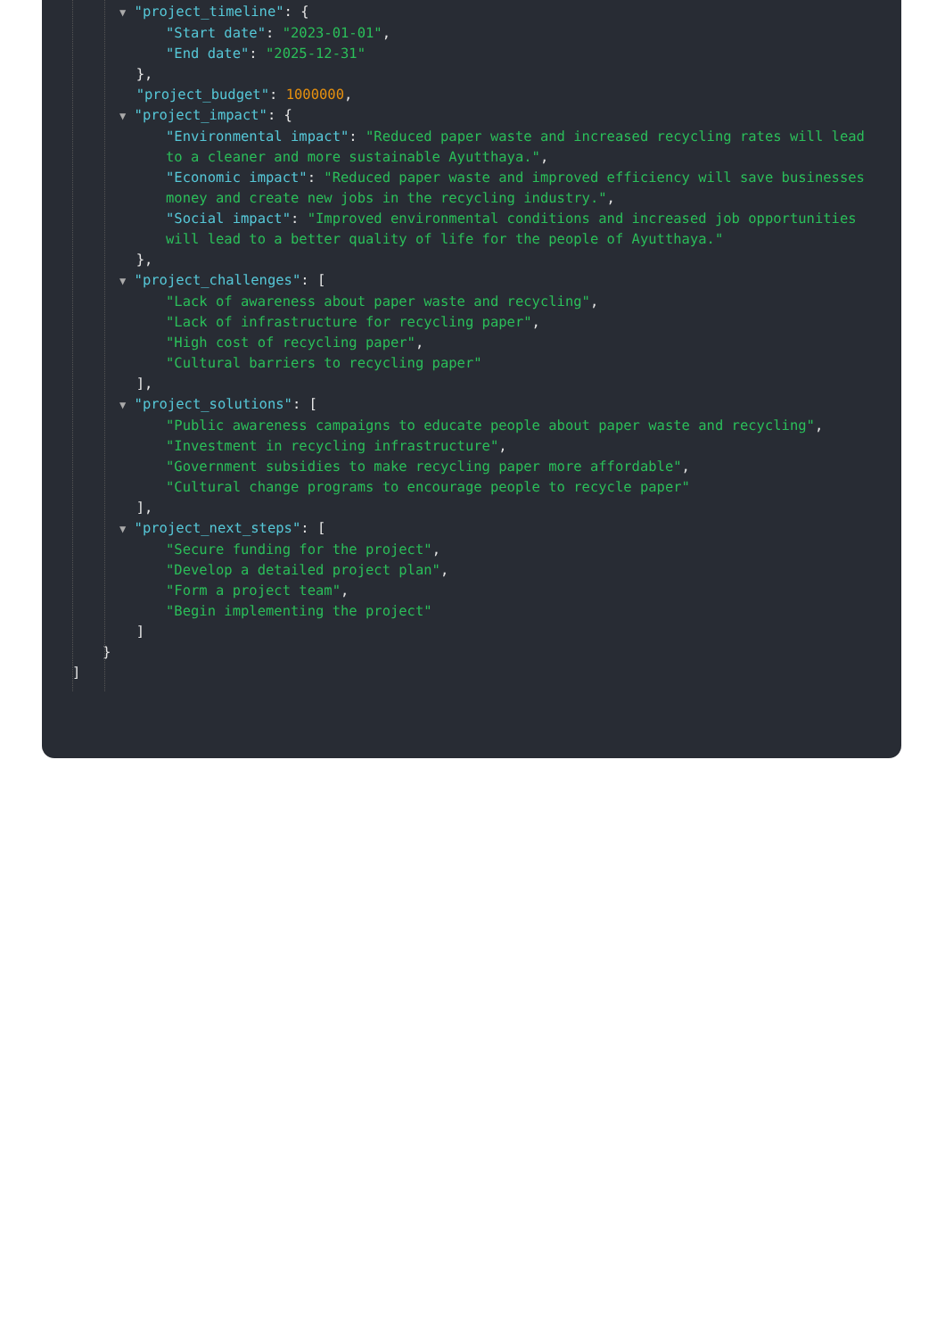▼ "project_timeline": {
"Start date": "2023-01-01",
"End date": "2025-12-31"
},
"project_budget": 1000000,
▼ "project_impact": {
"Environmental impact": "Reduced paper waste and increased recycling rates will lead to a cleaner and more sustainable Ayutthaya.",
"Economic impact": "Reduced paper waste and improved efficiency will save businesses money and create new jobs in the recycling industry.",
"Social impact": "Improved environmental conditions and increased job opportunities will lead to a better quality of life for the people of Ayutthaya."
},
▼ "project_challenges": [
"Lack of awareness about paper waste and recycling",
"Lack of infrastructure for recycling paper",
"High cost of recycling paper",
"Cultural barriers to recycling paper"
],
▼ "project_solutions": [
"Public awareness campaigns to educate people about paper waste and recycling",
"Investment in recycling infrastructure",
"Government subsidies to make recycling paper more affordable",
"Cultural change programs to encourage people to recycle paper"
],
▼ "project_next_steps": [
"Secure funding for the project",
"Develop a detailed project plan",
"Form a project team",
"Begin implementing the project"
]
}
]